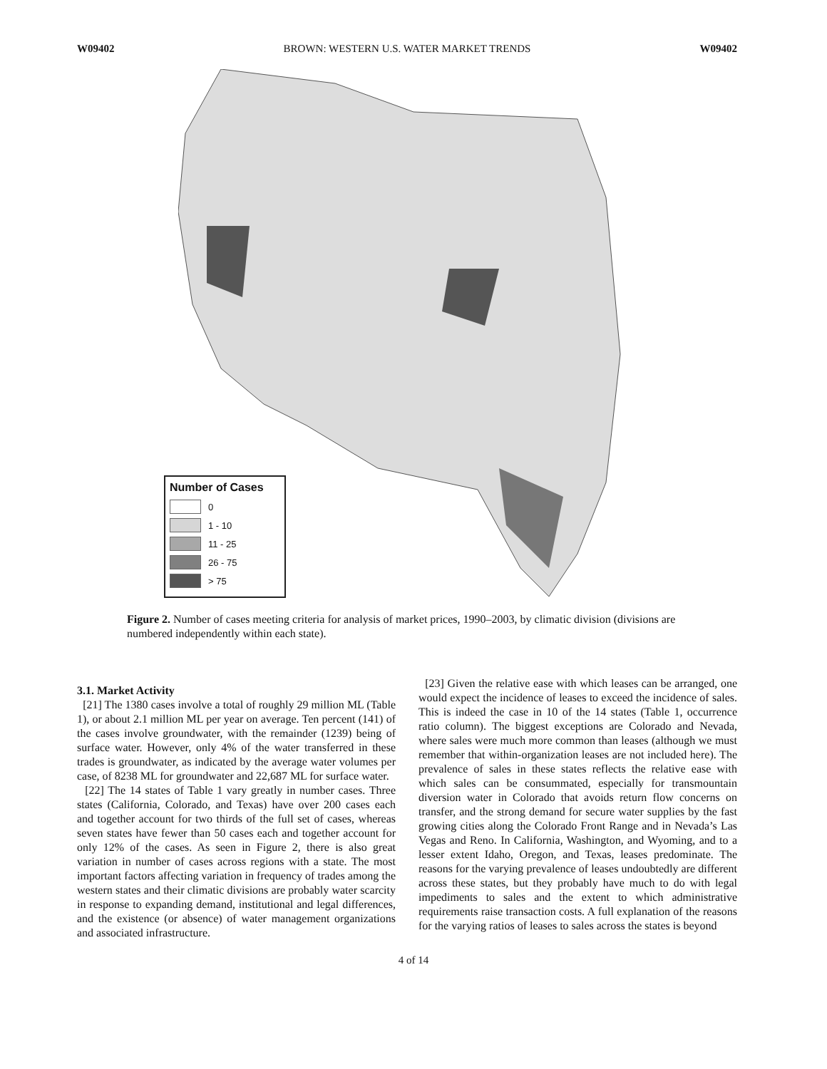W09402 BROWN: WESTERN U.S. WATER MARKET TRENDS W09402
Number of Cases
0
1 - 10
11 - 25
26 - 75
> 75
Figure 2. Number of cases meeting criteria for analysis of market prices, 1990–2003, by climatic division (divisions are numbered independently within each state).
3.1. Market Activity
[21] The 1380 cases involve a total of roughly 29 million ML (Table 1), or about 2.1 million ML per year on average. Ten percent (141) of the cases involve groundwater, with the remainder (1239) being of surface water. However, only 4% of the water transferred in these trades is groundwater, as indicated by the average water volumes per case, of 8238 ML for groundwater and 22,687 ML for surface water.
[22] The 14 states of Table 1 vary greatly in number cases. Three states (California, Colorado, and Texas) have over 200 cases each and together account for two thirds of the full set of cases, whereas seven states have fewer than 50 cases each and together account for only 12% of the cases. As seen in Figure 2, there is also great variation in number of cases across regions with a state. The most important factors affecting variation in frequency of trades among the western states and their climatic divisions are probably water scarcity in response to expanding demand, institutional and legal differences, and the existence (or absence) of water management organizations and associated infrastructure.
[23] Given the relative ease with which leases can be arranged, one would expect the incidence of leases to exceed the incidence of sales. This is indeed the case in 10 of the 14 states (Table 1, occurrence ratio column). The biggest exceptions are Colorado and Nevada, where sales were much more common than leases (although we must remember that within-organization leases are not included here). The prevalence of sales in these states reflects the relative ease with which sales can be consummated, especially for transmountain diversion water in Colorado that avoids return flow concerns on transfer, and the strong demand for secure water supplies by the fast growing cities along the Colorado Front Range and in Nevada’s Las Vegas and Reno. In California, Washington, and Wyoming, and to a lesser extent Idaho, Oregon, and Texas, leases predominate. The reasons for the varying prevalence of leases undoubtedly are different across these states, but they probably have much to do with legal impediments to sales and the extent to which administrative requirements raise transaction costs. A full explanation of the reasons for the varying ratios of leases to sales across the states is beyond
4 of 14